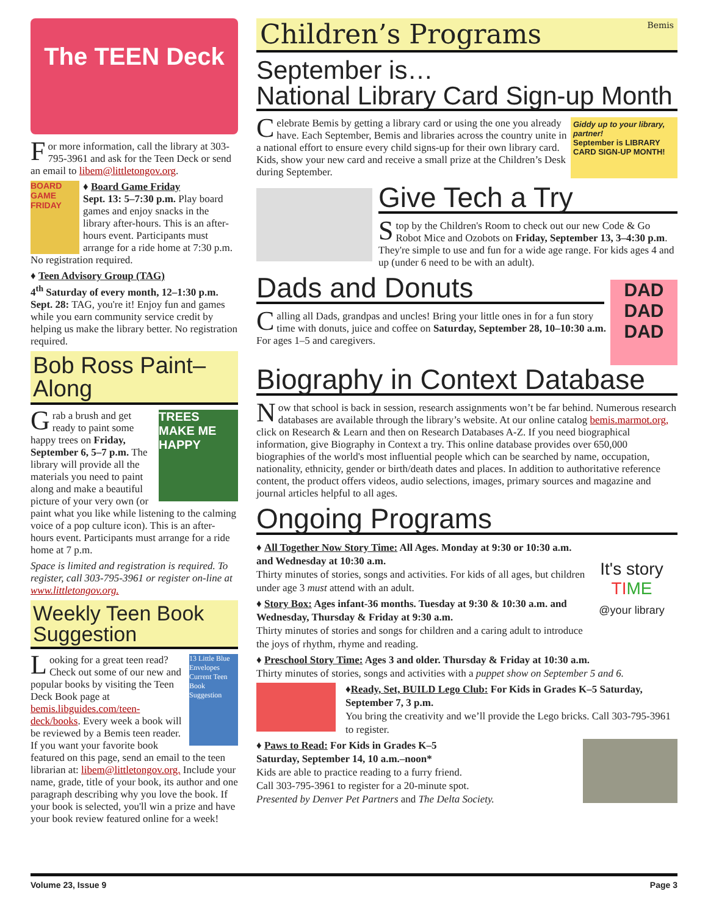The TEEN Deck
For more information, call the library at 303-795-3961 and ask for the Teen Deck or send an email to libem@littletongov.org.
BOARD GAME FRIDAY
♦ Board Game Friday
Sept. 13: 5–7:30 p.m. Play board games and enjoy snacks in the library after-hours. This is an after-hours event. Participants must arrange for a ride home at 7:30 p.m. No registration required.
♦ Teen Advisory Group (TAG)
4<sup>th</sup> Saturday of every month, 12–1:30 p.m. Sept. 28: TAG, you're it! Enjoy fun and games while you earn community service credit by helping us make the library better. No registration required.
Bob Ross Paint–Along
TREES MAKE ME HAPPY
Grab a brush and get ready to paint some happy trees on Friday, September 6, 5–7 p.m. The library will provide all the materials you need to paint along and make a beautiful picture of your very own (or paint what you like while listening to the calming voice of a pop culture icon). This is an after-hours event. Participants must arrange for a ride home at 7 p.m.
Space is limited and registration is required. To register, call 303-795-3961 or register on-line at www.littletongov.org.
Weekly Teen Book Suggestion
13 Little Blue Envelopes
Current Teen Book Suggestion
Looking for a great teen read? Check out some of our new and popular books by visiting the Teen Deck Book page at bemis.libguides.com/teen-deck/books. Every week a book will be reviewed by a Bemis teen reader. If you want your favorite book featured on this page, send an email to the teen librarian at: libem@littletongov.org. Include your name, grade, title of your book, its author and one paragraph describing why you love the book. If your book is selected, you'll win a prize and have your book review featured online for a week!
Children’s Programs Bemis
September is…
National Library Card Sign-up Month
Giddy up to your library, partner!
September is LIBRARY CARD SIGN-UP MONTH!
Celebrate Bemis by getting a library card or using the one you already have. Each September, Bemis and libraries across the country unite in a national effort to ensure every child signs-up for their own library card. Kids, show your new card and receive a small prize at the Children’s Desk during September.
Give Tech a Try
Stop by the Children's Room to check out our new Code & Go Robot Mice and Ozobots on Friday, September 13, 3–4:30 p.m. They're simple to use and fun for a wide age range. For kids ages 4 and up (under 6 need to be with an adult).
DAD DAD DAD
Dads and Donuts
Calling all Dads, grandpas and uncles! Bring your little ones in for a fun story time with donuts, juice and coffee on Saturday, September 28, 10–10:30 a.m. For ages 1–5 and caregivers.
Biography in Context Database
Now that school is back in session, research assignments won’t be far behind. Numerous research databases are available through the library’s website. At our online catalog bemis.marmot.org, click on Research & Learn and then on Research Databases A-Z. If you need biographical information, give Biography in Context a try. This online database provides over 650,000 biographies of the world's most influential people which can be searched by name, occupation, nationality, ethnicity, gender or birth/death dates and places. In addition to authoritative reference content, the product offers videos, audio selections, images, primary sources and magazine and journal articles helpful to all ages.
Ongoing Programs
It's story TI ME
@your library
♦ All Together Now Story Time: All Ages. Monday at 9:30 or 10:30 a.m. and Wednesday at 10:30 a.m.
Thirty minutes of stories, songs and activities. For kids of all ages, but children under age 3 must attend with an adult.
♦ Story Box: Ages infant-36 months. Tuesday at 9:30 & 10:30 a.m. and Wednesday, Thursday & Friday at 9:30 a.m.
Thirty minutes of stories and songs for children and a caring adult to introduce the joys of rhythm, rhyme and reading.
♦ Preschool Story Time: Ages 3 and older. Thursday & Friday at 10:30 a.m.
Thirty minutes of stories, songs and activities with a puppet show on September 5 and 6.
♦Ready, Set, BUILD Lego Club: For Kids in Grades K–5 Saturday, September 7, 3 p.m.
You bring the creativity and we’ll provide the Lego bricks. Call 303-795-3961 to register.
♦ Paws to Read: For Kids in Grades K–5
Saturday, September 14, 10 a.m.–noon*
Kids are able to practice reading to a furry friend.
Call 303-795-3961 to register for a 20-minute spot.
Presented by Denver Pet Partners and The Delta Society.
Volume 23, Issue 9 Page 3